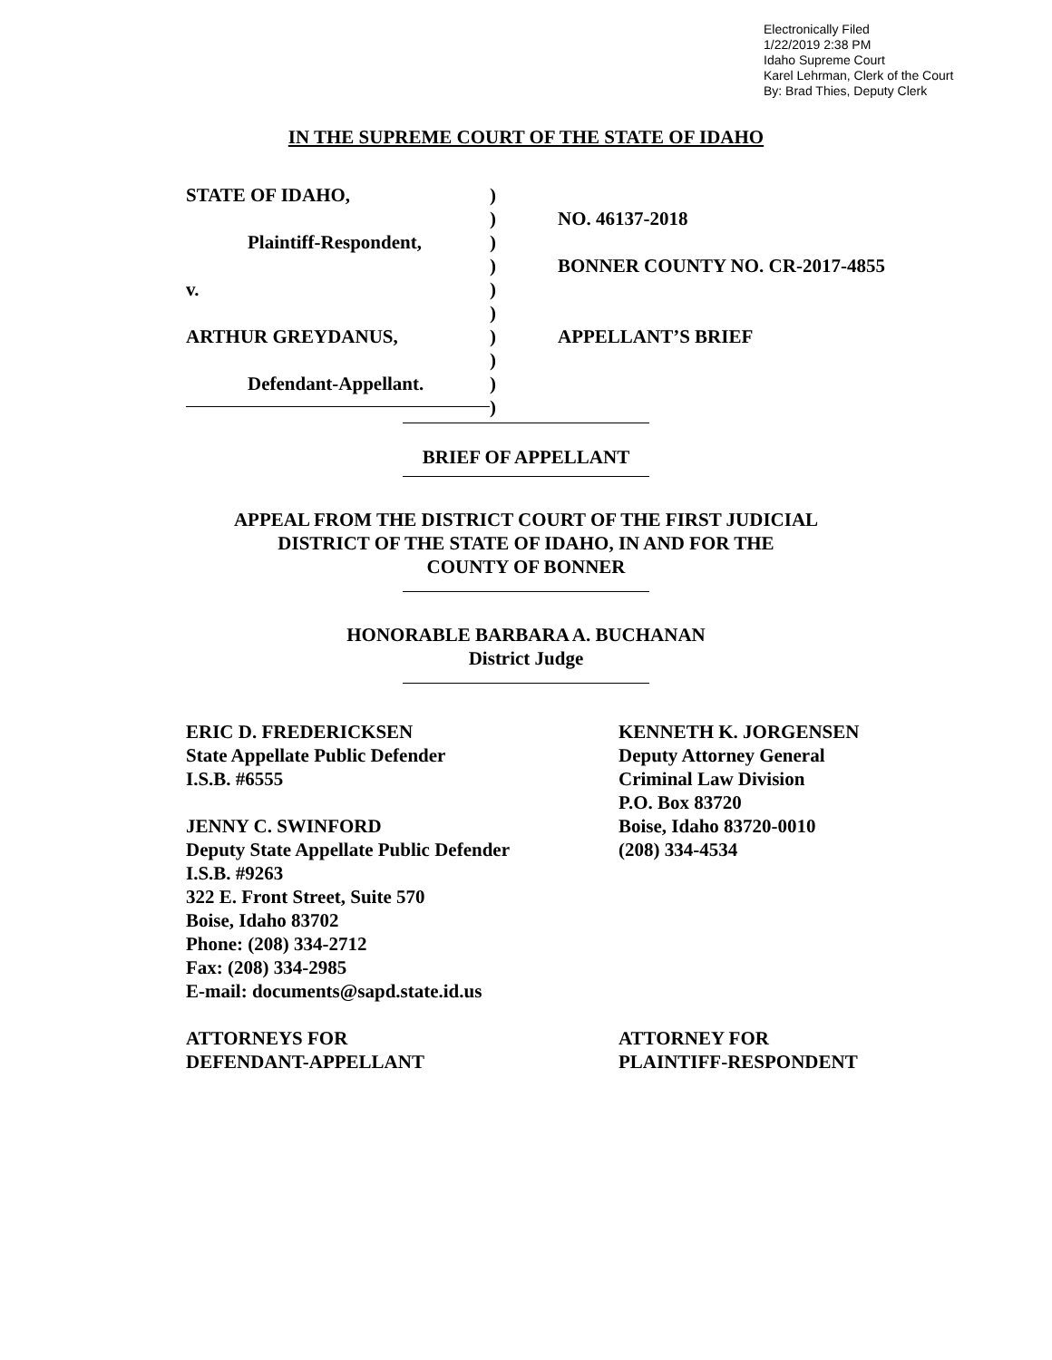Electronically Filed
1/22/2019 2:38 PM
Idaho Supreme Court
Karel Lehrman, Clerk of the Court
By: Brad Thies, Deputy Clerk
IN THE SUPREME COURT OF THE STATE OF IDAHO
STATE OF IDAHO,
Plaintiff-Respondent,
v.
ARTHUR GREYDANUS,
Defendant-Appellant.
)
)
)
)
)
)
)
)
)
)
NO. 46137-2018
BONNER COUNTY NO. CR-2017-4855
APPELLANT’S BRIEF
BRIEF OF APPELLANT
APPEAL FROM THE DISTRICT COURT OF THE FIRST JUDICIAL
DISTRICT OF THE STATE OF IDAHO, IN AND FOR THE
COUNTY OF BONNER
HONORABLE BARBARA A. BUCHANAN
District Judge
ERIC D. FREDERICKSEN
State Appellate Public Defender
I.S.B. #6555
JENNY C. SWINFORD
Deputy State Appellate Public Defender
I.S.B. #9263
322 E. Front Street, Suite 570
Boise, Idaho 83702
Phone: (208) 334-2712
Fax: (208) 334-2985
E-mail: documents@sapd.state.id.us
ATTORNEYS FOR
DEFENDANT-APPELLANT
KENNETH K. JORGENSEN
Deputy Attorney General
Criminal Law Division
P.O. Box 83720
Boise, Idaho 83720-0010
(208) 334-4534
ATTORNEY FOR
PLAINTIFF-RESPONDENT